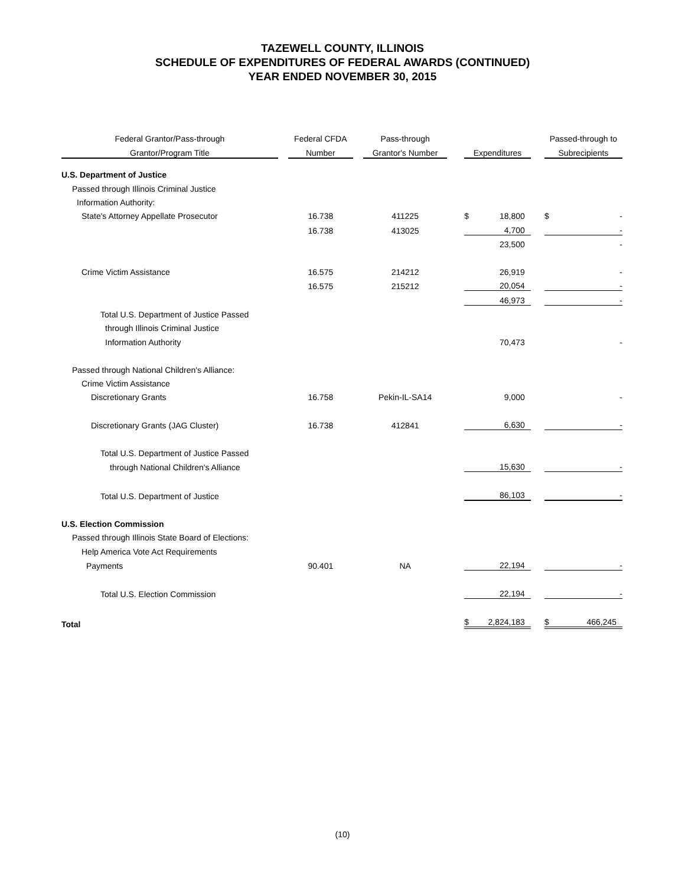TAZEWELL COUNTY, ILLINOIS
SCHEDULE OF EXPENDITURES OF FEDERAL AWARDS (CONTINUED)
YEAR ENDED NOVEMBER 30, 2015
| Federal Grantor/Pass-through | | Federal CFDA | | Pass-through | | | | | Passed-through to | |
| --- | --- | --- | --- | --- | --- | --- | --- | --- | --- | --- |
| Grantor/Program Title | | Number | | Grantor's Number | | Expenditures | | | Subrecipients | |
| U.S. Department of Justice | | | | | | | | | | |
| Passed through Illinois Criminal Justice | | | | | | | | | | |
| Information Authority: | | | | | | | | | | |
| State's Attorney Appellate Prosecutor | | 16.738 | | 411225 | | $ | 18,800 | | $ | - |
| | | 16.738 | | 413025 | | | 4,700 | | | - |
| | | | | | | | 23,500 | | | - |
| Crime Victim Assistance | | 16.575 | | 214212 | | | 26,919 | | | - |
| | | 16.575 | | 215212 | | | 20,054 | | | - |
| | | | | | | | 46,973 | | | - |
| Total U.S. Department of Justice Passed | | | | | | | | | | |
| through Illinois Criminal Justice | | | | | | | | | | |
| Information Authority | | | | | | | 70,473 | | | - |
| Passed through National Children's Alliance: | | | | | | | | | | |
| Crime Victim Assistance | | | | | | | | | | |
| Discretionary Grants | | 16.758 | | Pekin-IL-SA14 | | | 9,000 | | | - |
| Discretionary Grants (JAG Cluster) | | 16.738 | | 412841 | | | 6,630 | | | - |
| Total U.S. Department of Justice Passed | | | | | | | | | | |
| through National Children's Alliance | | | | | | | 15,630 | | | - |
| Total U.S. Department of Justice | | | | | | | 86,103 | | | - |
| U.S. Election Commission | | | | | | | | | | |
| Passed through Illinois State Board of Elections: | | | | | | | | | | |
| Help America Vote Act Requirements | | | | | | | | | | |
| Payments | | 90.401 | | NA | | | 22,194 | | | - |
| Total U.S. Election Commission | | | | | | | 22,194 | | | - |
| Total | | | | | | $ | 2,824,183 | | $ | 466,245 |
(10)